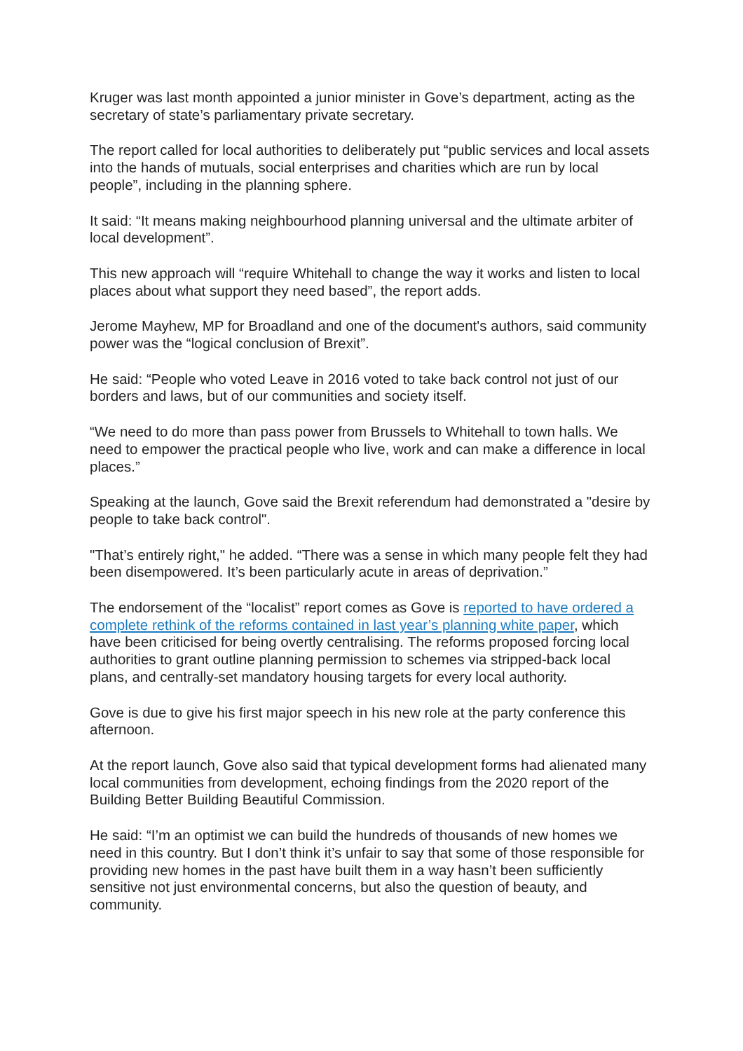Kruger was last month appointed a junior minister in Gove’s department, acting as the secretary of state’s parliamentary private secretary.
The report called for local authorities to deliberately put “public services and local assets into the hands of mutuals, social enterprises and charities which are run by local people”, including in the planning sphere.
It said: “It means making neighbourhood planning universal and the ultimate arbiter of local development”.
This new approach will “require Whitehall to change the way it works and listen to local places about what support they need based”, the report adds.
Jerome Mayhew, MP for Broadland and one of the document's authors, said community power was the “logical conclusion of Brexit”.
He said: “People who voted Leave in 2016 voted to take back control not just of our borders and laws, but of our communities and society itself.
“We need to do more than pass power from Brussels to Whitehall to town halls. We need to empower the practical people who live, work and can make a difference in local places.”
Speaking at the launch, Gove said the Brexit referendum had demonstrated a "desire by people to take back control".
"That’s entirely right," he added. “There was a sense in which many people felt they had been disempowered. It’s been particularly acute in areas of deprivation.”
The endorsement of the “localist” report comes as Gove is reported to have ordered a complete rethink of the reforms contained in last year’s planning white paper, which have been criticised for being overtly centralising. The reforms proposed forcing local authorities to grant outline planning permission to schemes via stripped-back local plans, and centrally-set mandatory housing targets for every local authority.
Gove is due to give his first major speech in his new role at the party conference this afternoon.
At the report launch, Gove also said that typical development forms had alienated many local communities from development, echoing findings from the 2020 report of the Building Better Building Beautiful Commission.
He said: “I’m an optimist we can build the hundreds of thousands of new homes we need in this country. But I don’t think it’s unfair to say that some of those responsible for providing new homes in the past have built them in a way hasn’t been sufficiently sensitive not just environmental concerns, but also the question of beauty, and community.